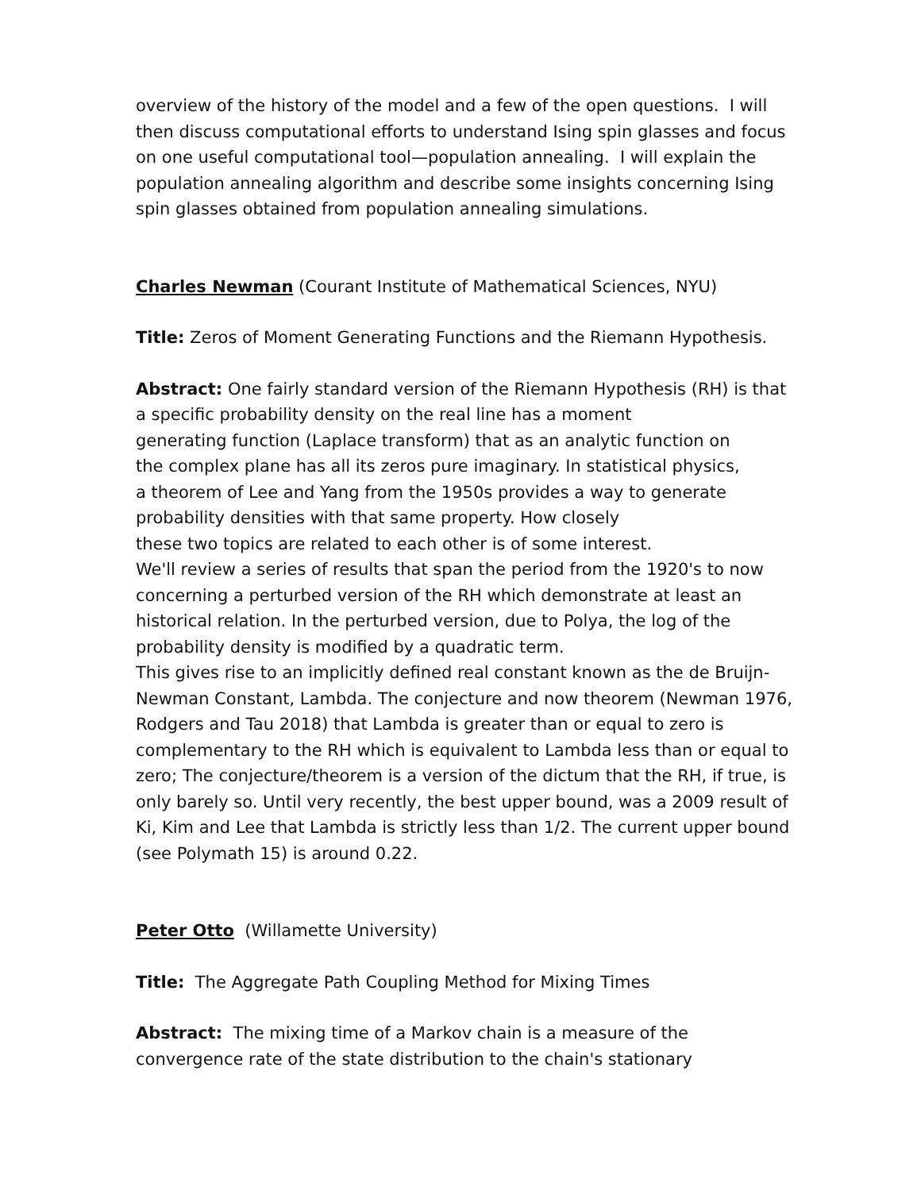overview of the history of the model and a few of the open questions. I will then discuss computational efforts to understand Ising spin glasses and focus on one useful computational tool—population annealing. I will explain the population annealing algorithm and describe some insights concerning Ising spin glasses obtained from population annealing simulations.
Charles Newman (Courant Institute of Mathematical Sciences, NYU)
Title: Zeros of Moment Generating Functions and the Riemann Hypothesis.
Abstract: One fairly standard version of the Riemann Hypothesis (RH) is that a specific probability density on the real line has a moment
generating function (Laplace transform) that as an analytic function on
the complex plane has all its zeros pure imaginary. In statistical physics,
a theorem of Lee and Yang from the 1950s provides a way to generate
probability densities with that same property. How closely
these two topics are related to each other is of some interest.
We'll review a series of results that span the period from the 1920's to now concerning a perturbed version of the RH which demonstrate at least an historical relation. In the perturbed version, due to Polya, the log of the probability density is modified by a quadratic term.
This gives rise to an implicitly defined real constant known as the de Bruijn-Newman Constant, Lambda. The conjecture and now theorem (Newman 1976, Rodgers and Tau 2018) that Lambda is greater than or equal to zero is complementary to the RH which is equivalent to Lambda less than or equal to zero; The conjecture/theorem is a version of the dictum that the RH, if true, is only barely so. Until very recently, the best upper bound, was a 2009 result of Ki, Kim and Lee that Lambda is strictly less than 1/2. The current upper bound (see Polymath 15) is around 0.22.
Peter Otto (Willamette University)
Title: The Aggregate Path Coupling Method for Mixing Times
Abstract: The mixing time of a Markov chain is a measure of the convergence rate of the state distribution to the chain's stationary